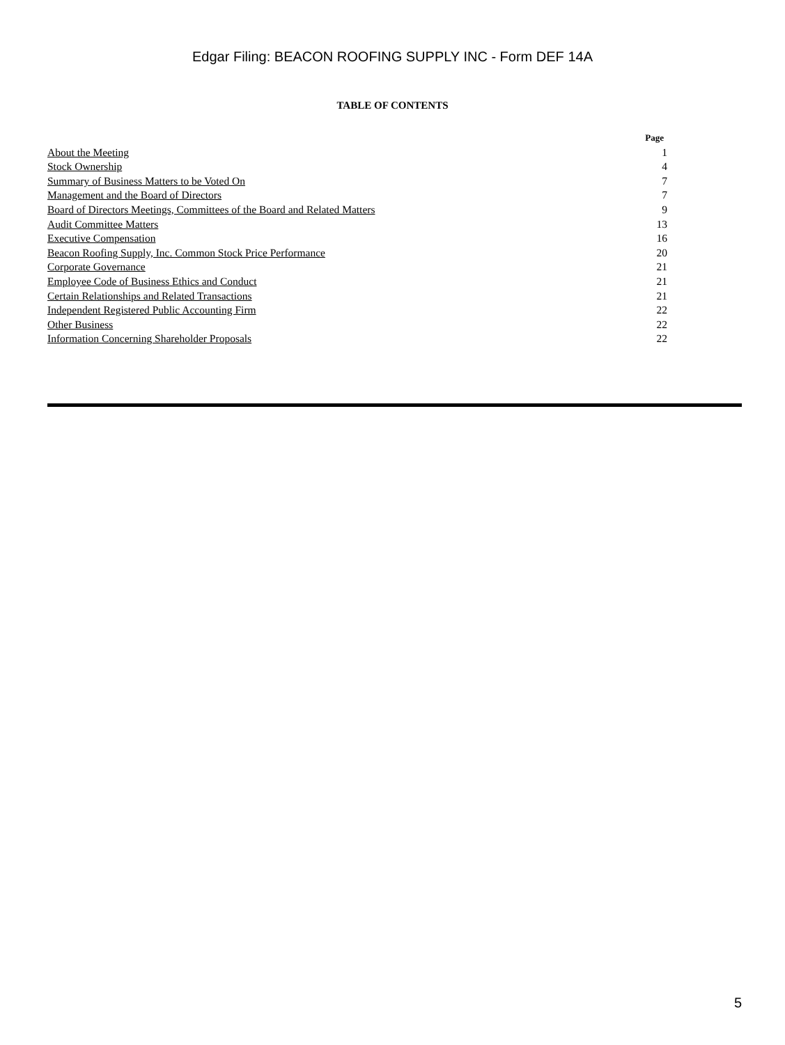Edgar Filing: BEACON ROOFING SUPPLY INC - Form DEF 14A
TABLE OF CONTENTS
| | Page |
| About the Meeting | 1 |
| Stock Ownership | 4 |
| Summary of Business Matters to be Voted On | 7 |
| Management and the Board of Directors | 7 |
| Board of Directors Meetings, Committees of the Board and Related Matters | 9 |
| Audit Committee Matters | 13 |
| Executive Compensation | 16 |
| Beacon Roofing Supply, Inc. Common Stock Price Performance | 20 |
| Corporate Governance | 21 |
| Employee Code of Business Ethics and Conduct | 21 |
| Certain Relationships and Related Transactions | 21 |
| Independent Registered Public Accounting Firm | 22 |
| Other Business | 22 |
| Information Concerning Shareholder Proposals | 22 |
5